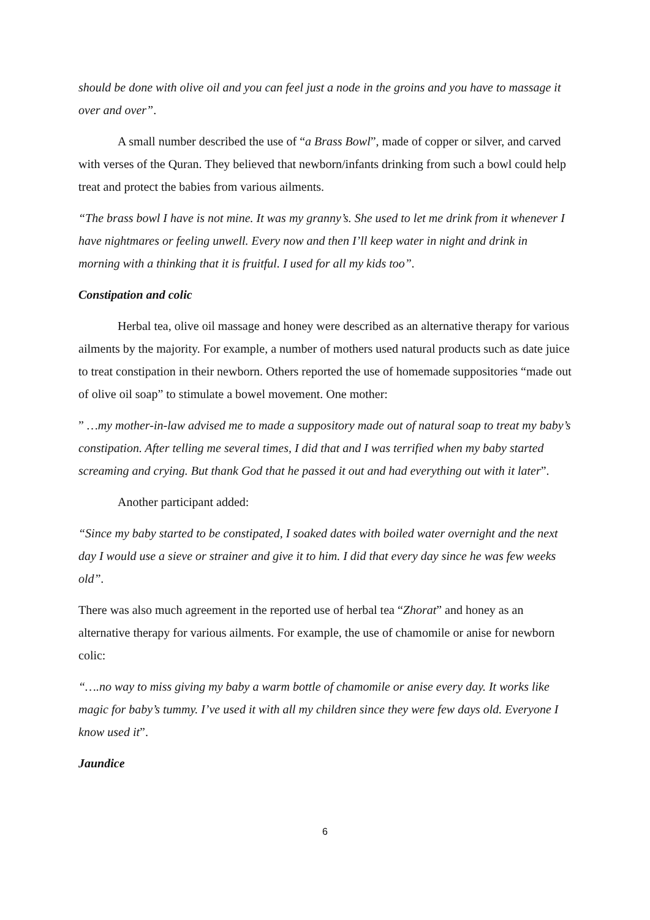should be done with olive oil and you can feel just a node in the groins and you have to massage it over and over”.
A small number described the use of “a Brass Bowl”, made of copper or silver, and carved with verses of the Quran. They believed that newborn/infants drinking from such a bowl could help treat and protect the babies from various ailments.
“The brass bowl I have is not mine. It was my granny’s. She used to let me drink from it whenever I have nightmares or feeling unwell. Every now and then I’ll keep water in night and drink in morning with a thinking that it is fruitful. I used for all my kids too”.
Constipation and colic
Herbal tea, olive oil massage and honey were described as an alternative therapy for various ailments by the majority. For example, a number of mothers used natural products such as date juice to treat constipation in their newborn. Others reported the use of homemade suppositories “made out of olive oil soap” to stimulate a bowel movement. One mother:
” …my mother-in-law advised me to made a suppository made out of natural soap to treat my baby’s constipation. After telling me several times, I did that and I was terrified when my baby started screaming and crying. But thank God that he passed it out and had everything out with it later”.
Another participant added:
“Since my baby started to be constipated, I soaked dates with boiled water overnight and the next day I would use a sieve or strainer and give it to him. I did that every day since he was few weeks old”.
There was also much agreement in the reported use of herbal tea “Zhorat” and honey as an alternative therapy for various ailments. For example, the use of chamomile or anise for newborn colic:
“….no way to miss giving my baby a warm bottle of chamomile or anise every day. It works like magic for baby’s tummy. I’ve used it with all my children since they were few days old. Everyone I know used it”.
Jaundice
6